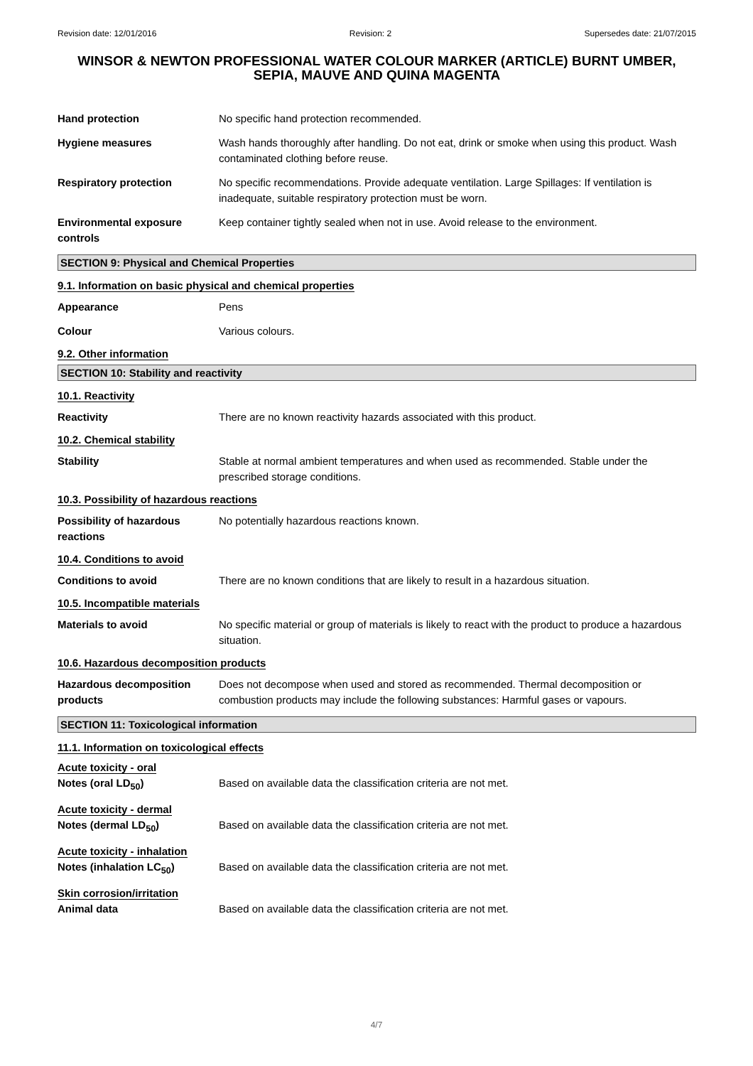Revision date: 12/01/2016 Revision: 2 Supersedes date: 21/07/2015
WINSOR & NEWTON PROFESSIONAL WATER COLOUR MARKER (ARTICLE) BURNT UMBER, SEPIA, MAUVE AND QUINA MAGENTA
Hand protection No specific hand protection recommended.
Hygiene measures Wash hands thoroughly after handling. Do not eat, drink or smoke when using this product. Wash contaminated clothing before reuse.
Respiratory protection No specific recommendations. Provide adequate ventilation. Large Spillages: If ventilation is inadequate, suitable respiratory protection must be worn.
Environmental exposure controls
Keep container tightly sealed when not in use. Avoid release to the environment.
SECTION 9: Physical and Chemical Properties
9.1. Information on basic physical and chemical properties
Appearance Pens
Colour Various colours.
9.2. Other information
SECTION 10: Stability and reactivity
10.1. Reactivity
Reactivity There are no known reactivity hazards associated with this product.
10.2. Chemical stability
Stability Stable at normal ambient temperatures and when used as recommended. Stable under the prescribed storage conditions.
10.3. Possibility of hazardous reactions
Possibility of hazardous reactions
No potentially hazardous reactions known.
10.4. Conditions to avoid
Conditions to avoid There are no known conditions that are likely to result in a hazardous situation.
10.5. Incompatible materials
Materials to avoid No specific material or group of materials is likely to react with the product to produce a hazardous situation.
10.6. Hazardous decomposition products
Hazardous decomposition products
Does not decompose when used and stored as recommended. Thermal decomposition or combustion products may include the following substances: Harmful gases or vapours.
SECTION 11: Toxicological information
11.1. Information on toxicological effects
Acute toxicity - oral
Notes (oral LD<sub>50</sub>) Based on available data the classification criteria are not met.
Acute toxicity - dermal
Notes (dermal LD<sub>50</sub>) Based on available data the classification criteria are not met.
Acute toxicity - inhalation
Notes (inhalation LC<sub>50</sub>) Based on available data the classification criteria are not met.
Skin corrosion/irritation
Animal data Based on available data the classification criteria are not met.
4/7